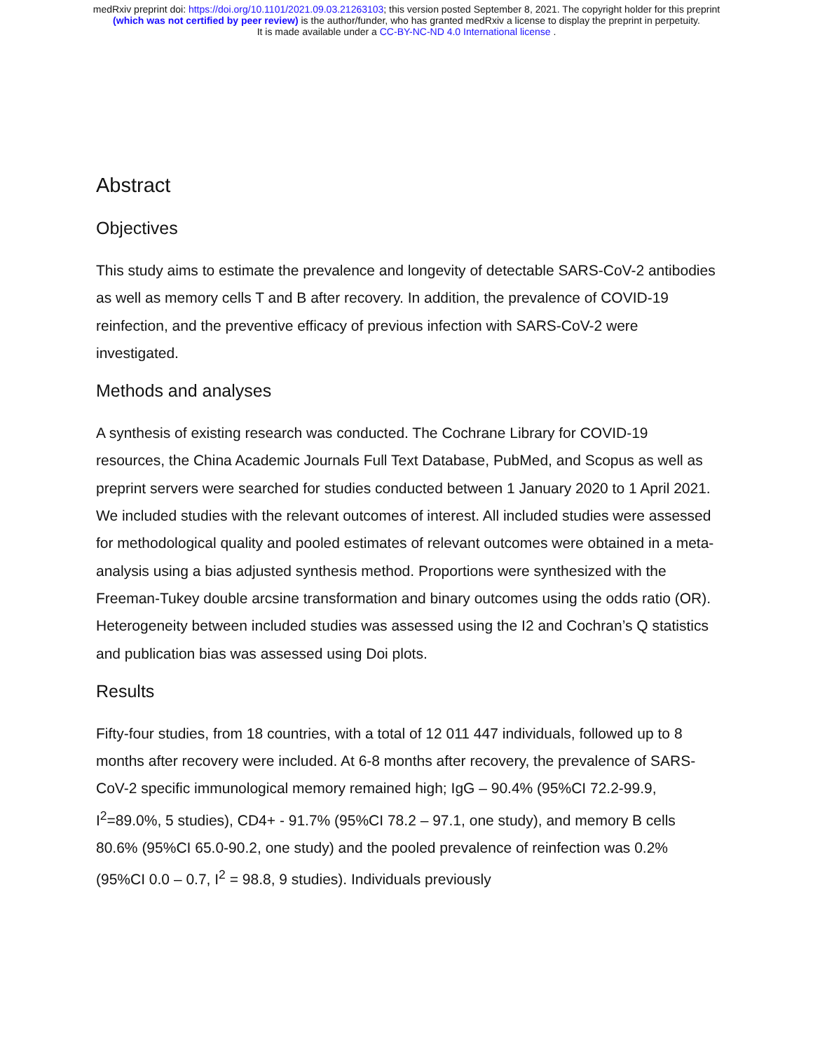medRxiv preprint doi: https://doi.org/10.1101/2021.09.03.21263103; this version posted September 8, 2021. The copyright holder for this preprint
(which was not certified by peer review) is the author/funder, who has granted medRxiv a license to display the preprint in perpetuity.
It is made available under a CC-BY-NC-ND 4.0 International license .
Abstract
Objectives
This study aims to estimate the prevalence and longevity of detectable SARS-CoV-2 antibodies as well as memory cells T and B after recovery. In addition, the prevalence of COVID-19 reinfection, and the preventive efficacy of previous infection with SARS-CoV-2 were investigated.
Methods and analyses
A synthesis of existing research was conducted. The Cochrane Library for COVID-19 resources, the China Academic Journals Full Text Database, PubMed, and Scopus as well as preprint servers were searched for studies conducted between 1 January 2020 to 1 April 2021. We included studies with the relevant outcomes of interest. All included studies were assessed for methodological quality and pooled estimates of relevant outcomes were obtained in a meta-analysis using a bias adjusted synthesis method. Proportions were synthesized with the Freeman-Tukey double arcsine transformation and binary outcomes using the odds ratio (OR). Heterogeneity between included studies was assessed using the I2 and Cochran’s Q statistics and publication bias was assessed using Doi plots.
Results
Fifty-four studies, from 18 countries, with a total of 12 011 447 individuals, followed up to 8 months after recovery were included. At 6-8 months after recovery, the prevalence of SARS-CoV-2 specific immunological memory remained high; IgG – 90.4% (95%CI 72.2-99.9, I<sup>2</sup>=89.0%, 5 studies), CD4+ - 91.7% (95%CI 78.2 – 97.1, one study), and memory B cells 80.6% (95%CI 65.0-90.2, one study) and the pooled prevalence of reinfection was 0.2% (95%CI 0.0 – 0.7, I<sup>2</sup> = 98.8, 9 studies). Individuals previously